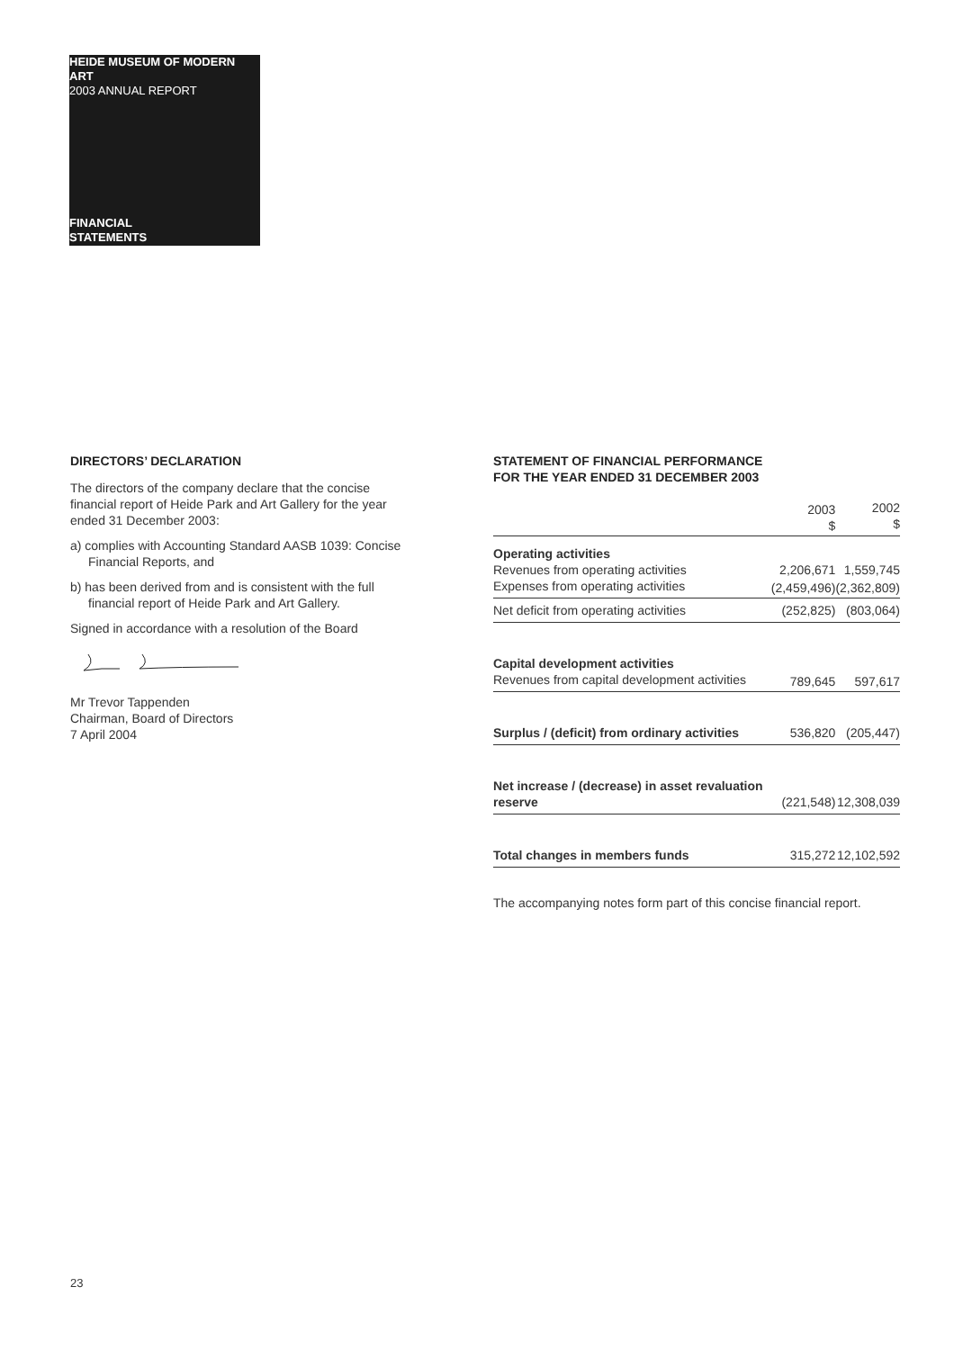HEIDE MUSEUM OF MODERN ART
2003 ANNUAL REPORT
FINANCIAL
STATEMENTS
DIRECTORS’ DECLARATION
The directors of the company declare that the concise financial report of Heide Park and Art Gallery for the year ended 31 December 2003:
a) complies with Accounting Standard AASB 1039: Concise Financial Reports, and
b) has been derived from and is consistent with the full financial report of Heide Park and Art Gallery.
Signed in accordance with a resolution of the Board
Mr Trevor Tappenden
Chairman, Board of Directors
7 April 2004
STATEMENT OF FINANCIAL PERFORMANCE
FOR THE YEAR ENDED 31 DECEMBER 2003
| | 2003 $ | 2002 $ |
| --- | --- | --- |
| Operating activities | | |
| Revenues from operating activities | 2,206,671 | 1,559,745 |
| Expenses from operating activities | (2,459,496) | (2,362,809) |
| Net deficit from operating activities | (252,825) | (803,064) |
| Capital development activities | | |
| Revenues from capital development activities | 789,645 | 597,617 |
| Surplus / (deficit) from ordinary activities | 536,820 | (205,447) |
| Net increase / (decrease) in asset revaluation reserve | (221,548) | 12,308,039 |
| Total changes in members funds | 315,272 | 12,102,592 |
The accompanying notes form part of this concise financial report.
23